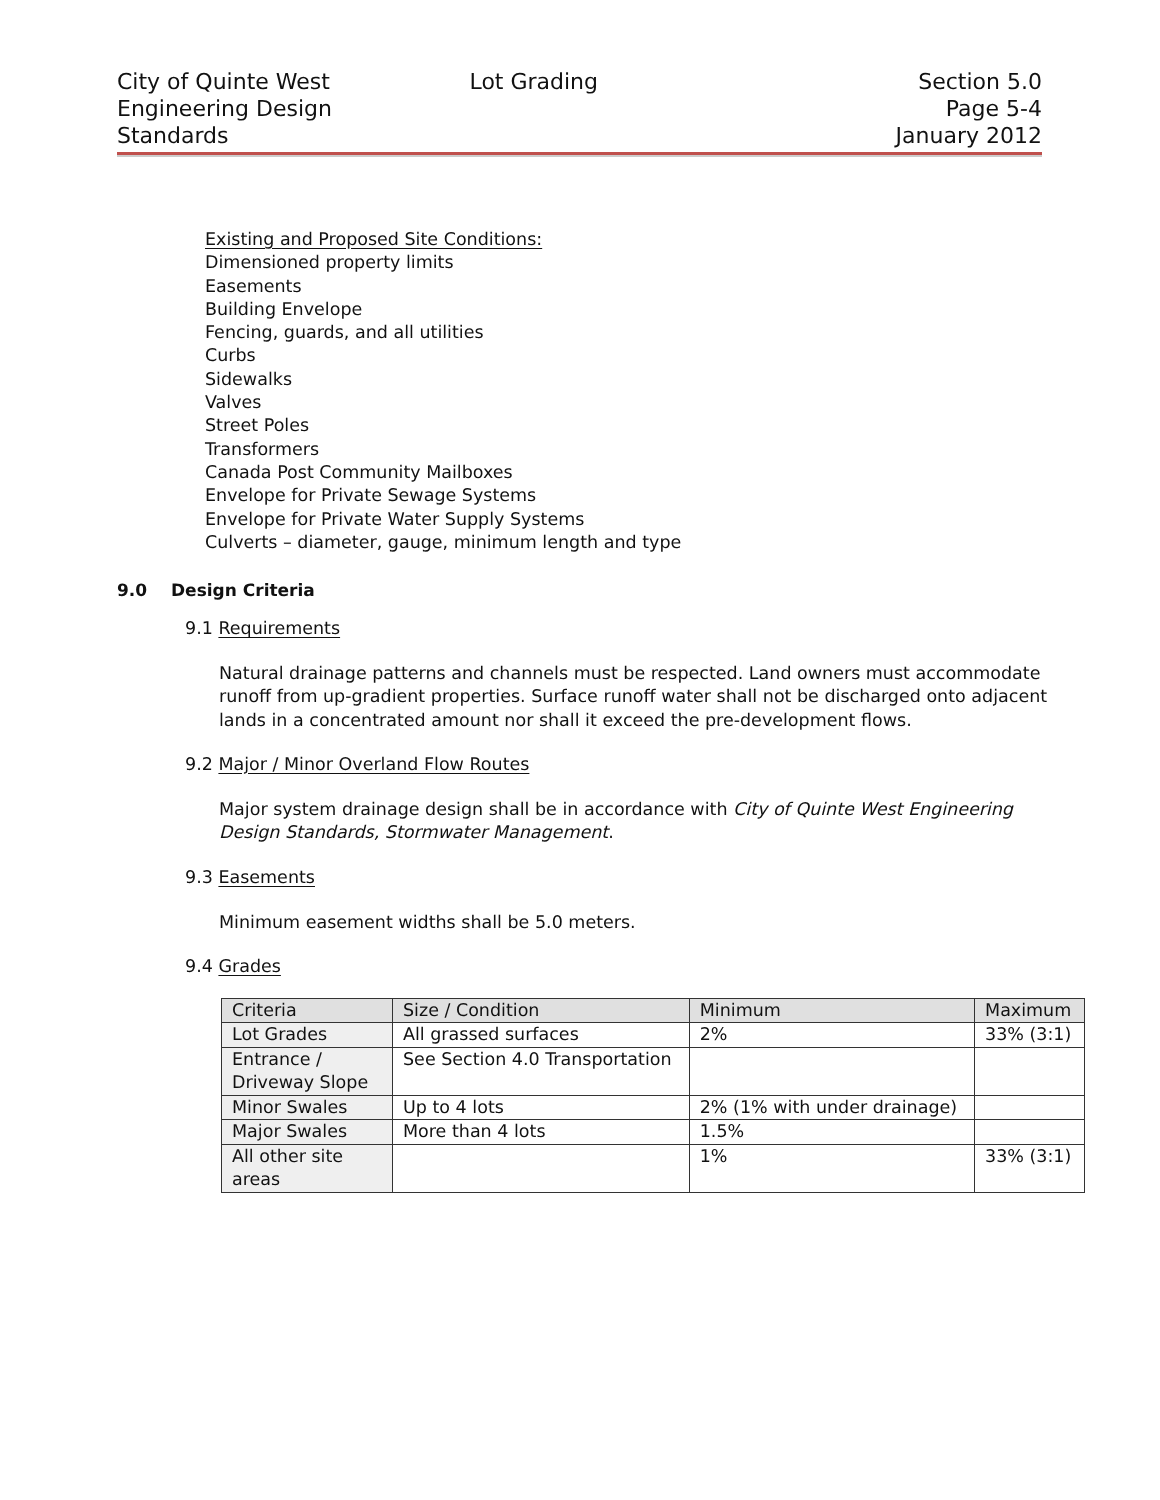City of Quinte West
Engineering Design
Standards
Lot Grading Section 5.0
Page 5-4
January 2012
Existing and Proposed Site Conditions:
Dimensioned property limits
Easements
Building Envelope
Fencing, guards, and all utilities
Curbs
Sidewalks
Valves
Street Poles
Transformers
Canada Post Community Mailboxes
Envelope for Private Sewage Systems
Envelope for Private Water Supply Systems
Culverts – diameter, gauge, minimum length and type
9.0 Design Criteria
9.1 Requirements
Natural drainage patterns and channels must be respected. Land owners must accommodate runoff from up-gradient properties. Surface runoff water shall not be discharged onto adjacent lands in a concentrated amount nor shall it exceed the pre-development flows.
9.2 Major / Minor Overland Flow Routes
Major system drainage design shall be in accordance with City of Quinte West Engineering Design Standards, Stormwater Management.
9.3 Easements
Minimum easement widths shall be 5.0 meters.
9.4 Grades
| Criteria | Size / Condition | Minimum | Maximum |
| Lot Grades | All grassed surfaces | 2% | 33% (3:1) |
| Entrance / Driveway Slope | See Section 4.0 Transportation | | |
| Minor Swales | Up to 4 lots | 2% (1% with under drainage) | |
| Major Swales | More than 4 lots | 1.5% | |
| All other site areas | | 1% | 33% (3:1) |